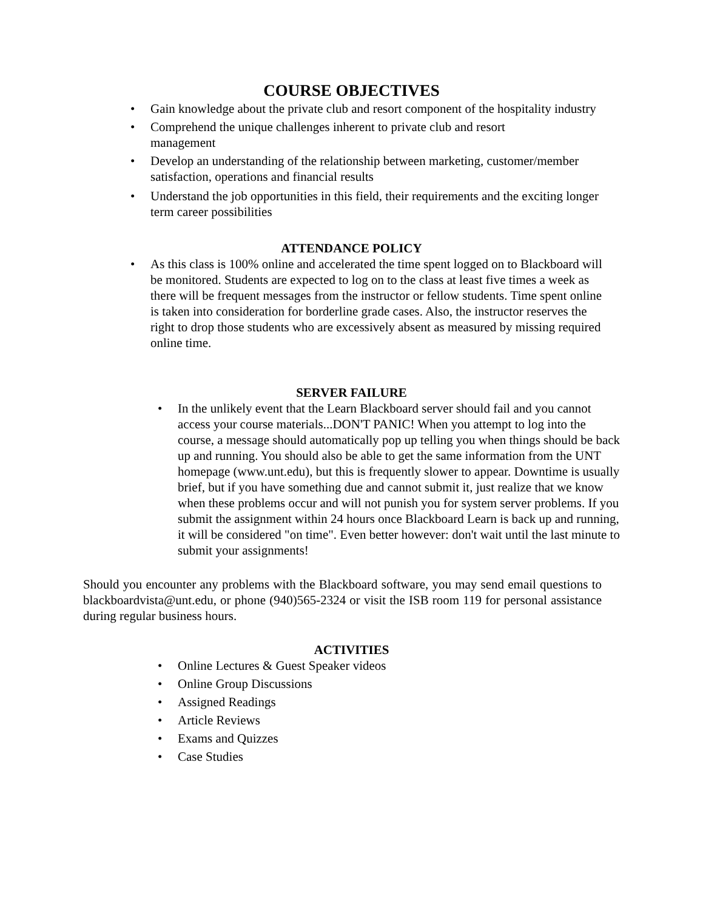COURSE OBJECTIVES
• Gain knowledge about the private club and resort component of the hospitality industry
• Comprehend the unique challenges inherent to private club and resort
management
• Develop an understanding of the relationship between marketing, customer/member satisfaction, operations and financial results
• Understand the job opportunities in this field, their requirements and the exciting longer term career possibilities
ATTENDANCE POLICY
• As this class is 100% online and accelerated the time spent logged on to Blackboard will be monitored. Students are expected to log on to the class at least five times a week as there will be frequent messages from the instructor or fellow students. Time spent online is taken into consideration for borderline grade cases. Also, the instructor reserves the right to drop those students who are excessively absent as measured by missing required online time.
SERVER FAILURE
• In the unlikely event that the Learn Blackboard server should fail and you cannot access your course materials...DON'T PANIC! When you attempt to log into the course, a message should automatically pop up telling you when things should be back up and running. You should also be able to get the same information from the UNT homepage (www.unt.edu), but this is frequently slower to appear. Downtime is usually brief, but if you have something due and cannot submit it, just realize that we know when these problems occur and will not punish you for system server problems. If you submit the assignment within 24 hours once Blackboard Learn is back up and running, it will be considered "on time". Even better however: don't wait until the last minute to submit your assignments!
Should you encounter any problems with the Blackboard software, you may send email questions to blackboardvista@unt.edu, or phone (940)565-2324 or visit the ISB room 119 for personal assistance during regular business hours.
ACTIVITIES
• Online Lectures & Guest Speaker videos
• Online Group Discussions
• Assigned Readings
• Article Reviews
• Exams and Quizzes
• Case Studies